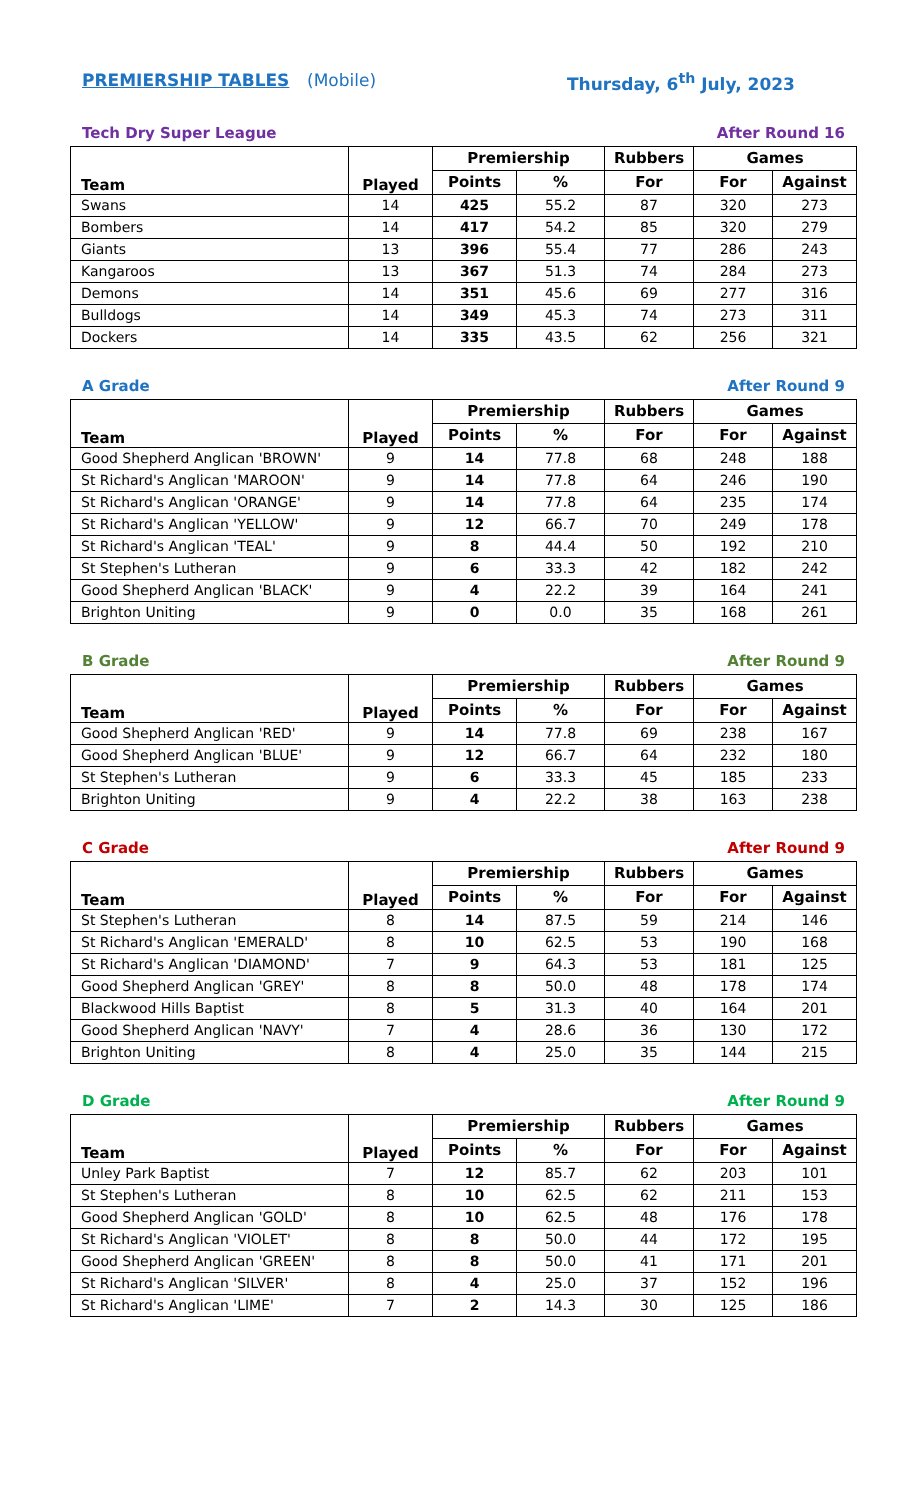PREMIERSHIP TABLES (Mobile) Thursday, 6<sup>th</sup> July, 2023
Tech Dry Super League After Round 16
| Team | Played | Premiership | | Rubbers | Games | |
| --- | --- | --- | --- | --- | --- | --- |
| | | Points | % | For | For | Against |
| Swans | 14 | 425 | 55.2 | 87 | 320 | 273 |
| Bombers | 14 | 417 | 54.2 | 85 | 320 | 279 |
| Giants | 13 | 396 | 55.4 | 77 | 286 | 243 |
| Kangaroos | 13 | 367 | 51.3 | 74 | 284 | 273 |
| Demons | 14 | 351 | 45.6 | 69 | 277 | 316 |
| Bulldogs | 14 | 349 | 45.3 | 74 | 273 | 311 |
| Dockers | 14 | 335 | 43.5 | 62 | 256 | 321 |
A Grade After Round 9
| Team | Played | Premiership | | Rubbers | Games | |
| --- | --- | --- | --- | --- | --- | --- |
| | | Points | % | For | For | Against |
| Good Shepherd Anglican 'BROWN' | 9 | 14 | 77.8 | 68 | 248 | 188 |
| St Richard's Anglican 'MAROON' | 9 | 14 | 77.8 | 64 | 246 | 190 |
| St Richard's Anglican 'ORANGE' | 9 | 14 | 77.8 | 64 | 235 | 174 |
| St Richard's Anglican 'YELLOW' | 9 | 12 | 66.7 | 70 | 249 | 178 |
| St Richard's Anglican 'TEAL' | 9 | 8 | 44.4 | 50 | 192 | 210 |
| St Stephen's Lutheran | 9 | 6 | 33.3 | 42 | 182 | 242 |
| Good Shepherd Anglican 'BLACK' | 9 | 4 | 22.2 | 39 | 164 | 241 |
| Brighton Uniting | 9 | 0 | 0.0 | 35 | 168 | 261 |
B Grade After Round 9
| Team | Played | Premiership | | Rubbers | Games | |
| --- | --- | --- | --- | --- | --- | --- |
| | | Points | % | For | For | Against |
| Good Shepherd Anglican 'RED' | 9 | 14 | 77.8 | 69 | 238 | 167 |
| Good Shepherd Anglican 'BLUE' | 9 | 12 | 66.7 | 64 | 232 | 180 |
| St Stephen's Lutheran | 9 | 6 | 33.3 | 45 | 185 | 233 |
| Brighton Uniting | 9 | 4 | 22.2 | 38 | 163 | 238 |
C Grade After Round 9
| Team | Played | Premiership | | Rubbers | Games | |
| --- | --- | --- | --- | --- | --- | --- |
| | | Points | % | For | For | Against |
| St Stephen's Lutheran | 8 | 14 | 87.5 | 59 | 214 | 146 |
| St Richard's Anglican 'EMERALD' | 8 | 10 | 62.5 | 53 | 190 | 168 |
| St Richard's Anglican 'DIAMOND' | 7 | 9 | 64.3 | 53 | 181 | 125 |
| Good Shepherd Anglican 'GREY' | 8 | 8 | 50.0 | 48 | 178 | 174 |
| Blackwood Hills Baptist | 8 | 5 | 31.3 | 40 | 164 | 201 |
| Good Shepherd Anglican 'NAVY' | 7 | 4 | 28.6 | 36 | 130 | 172 |
| Brighton Uniting | 8 | 4 | 25.0 | 35 | 144 | 215 |
D Grade After Round 9
| Team | Played | Premiership | | Rubbers | Games | |
| --- | --- | --- | --- | --- | --- | --- |
| | | Points | % | For | For | Against |
| Unley Park Baptist | 7 | 12 | 85.7 | 62 | 203 | 101 |
| St Stephen's Lutheran | 8 | 10 | 62.5 | 62 | 211 | 153 |
| Good Shepherd Anglican 'GOLD' | 8 | 10 | 62.5 | 48 | 176 | 178 |
| St Richard's Anglican 'VIOLET' | 8 | 8 | 50.0 | 44 | 172 | 195 |
| Good Shepherd Anglican 'GREEN' | 8 | 8 | 50.0 | 41 | 171 | 201 |
| St Richard's Anglican 'SILVER' | 8 | 4 | 25.0 | 37 | 152 | 196 |
| St Richard's Anglican 'LIME' | 7 | 2 | 14.3 | 30 | 125 | 186 |